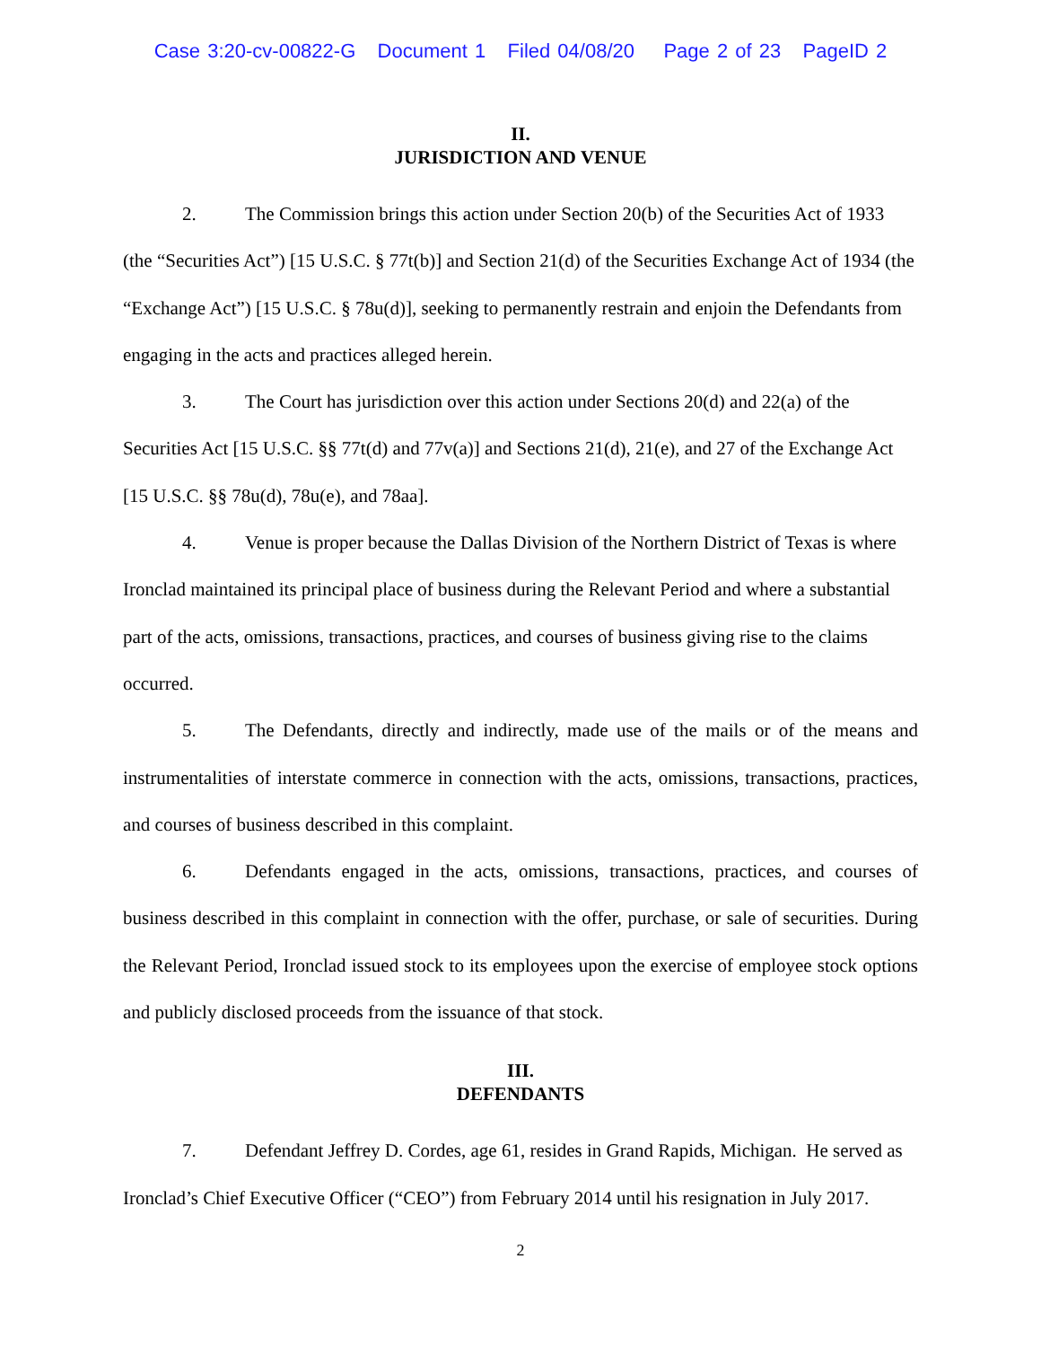Case 3:20-cv-00822-G Document 1 Filed 04/08/20 Page 2 of 23 PageID 2
II.
JURISDICTION AND VENUE
2. The Commission brings this action under Section 20(b) of the Securities Act of 1933 (the “Securities Act”) [15 U.S.C. § 77t(b)] and Section 21(d) of the Securities Exchange Act of 1934 (the “Exchange Act”) [15 U.S.C. § 78u(d)], seeking to permanently restrain and enjoin the Defendants from engaging in the acts and practices alleged herein.
3. The Court has jurisdiction over this action under Sections 20(d) and 22(a) of the Securities Act [15 U.S.C. §§ 77t(d) and 77v(a)] and Sections 21(d), 21(e), and 27 of the Exchange Act [15 U.S.C. §§ 78u(d), 78u(e), and 78aa].
4. Venue is proper because the Dallas Division of the Northern District of Texas is where Ironclad maintained its principal place of business during the Relevant Period and where a substantial part of the acts, omissions, transactions, practices, and courses of business giving rise to the claims occurred.
5. The Defendants, directly and indirectly, made use of the mails or of the means and instrumentalities of interstate commerce in connection with the acts, omissions, transactions, practices, and courses of business described in this complaint.
6. Defendants engaged in the acts, omissions, transactions, practices, and courses of business described in this complaint in connection with the offer, purchase, or sale of securities. During the Relevant Period, Ironclad issued stock to its employees upon the exercise of employee stock options and publicly disclosed proceeds from the issuance of that stock.
III.
DEFENDANTS
7. Defendant Jeffrey D. Cordes, age 61, resides in Grand Rapids, Michigan. He served as Ironclad’s Chief Executive Officer (“CEO”) from February 2014 until his resignation in July 2017.
2